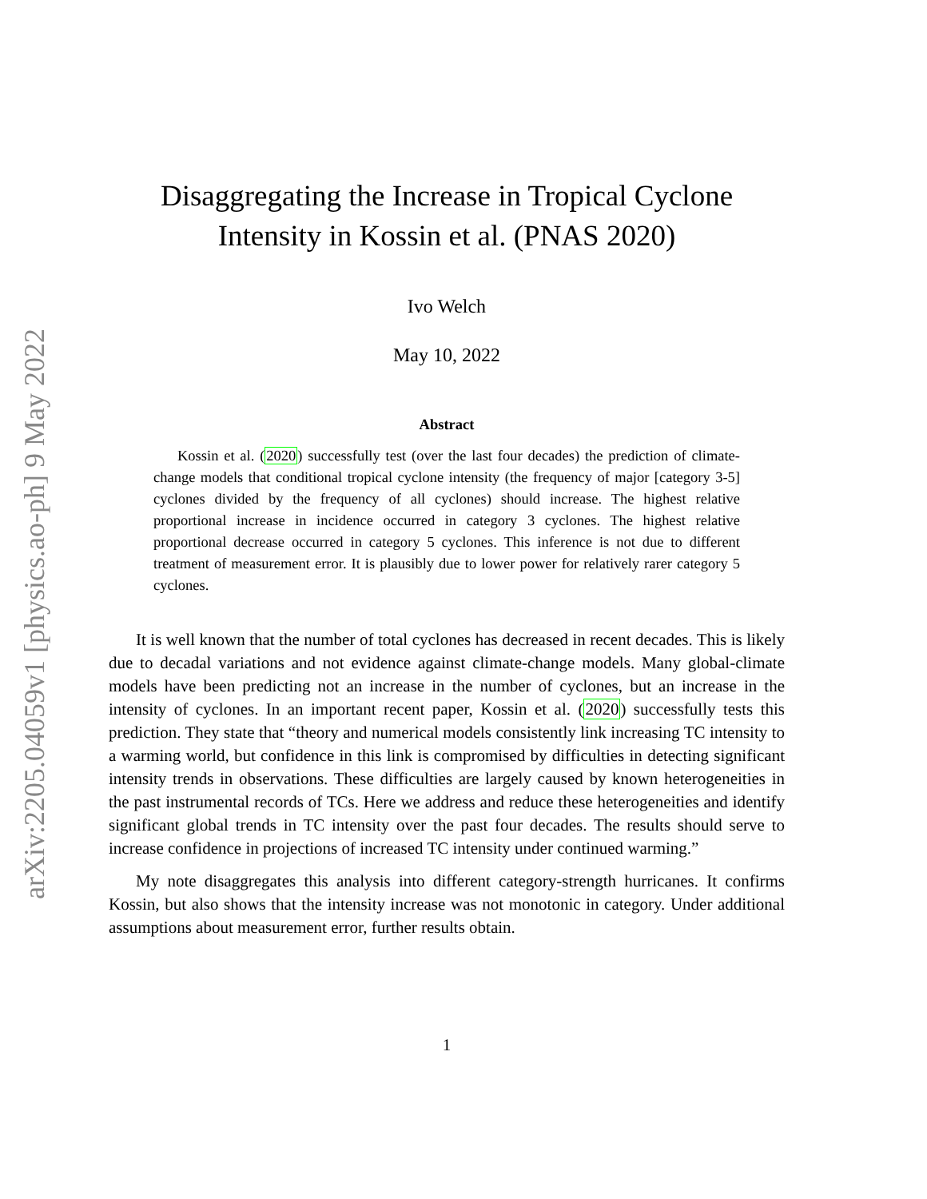arXiv:2205.04059v1 [physics.ao-ph] 9 May 2022
Disaggregating the Increase in Tropical Cyclone Intensity in Kossin et al. (PNAS 2020)
Ivo Welch
May 10, 2022
Abstract
Kossin et al. (2020) successfully test (over the last four decades) the prediction of climate-change models that conditional tropical cyclone intensity (the frequency of major [category 3-5] cyclones divided by the frequency of all cyclones) should increase. The highest relative proportional increase in incidence occurred in category 3 cyclones. The highest relative proportional decrease occurred in category 5 cyclones. This inference is not due to different treatment of measurement error. It is plausibly due to lower power for relatively rarer category 5 cyclones.
It is well known that the number of total cyclones has decreased in recent decades. This is likely due to decadal variations and not evidence against climate-change models. Many global-climate models have been predicting not an increase in the number of cyclones, but an increase in the intensity of cyclones. In an important recent paper, Kossin et al. (2020) successfully tests this prediction. They state that “theory and numerical models consistently link increasing TC intensity to a warming world, but confidence in this link is compromised by difficulties in detecting significant intensity trends in observations. These difficulties are largely caused by known heterogeneities in the past instrumental records of TCs. Here we address and reduce these heterogeneities and identify significant global trends in TC intensity over the past four decades. The results should serve to increase confidence in projections of increased TC intensity under continued warming.”
My note disaggregates this analysis into different category-strength hurricanes. It confirms Kossin, but also shows that the intensity increase was not monotonic in category. Under additional assumptions about measurement error, further results obtain.
1